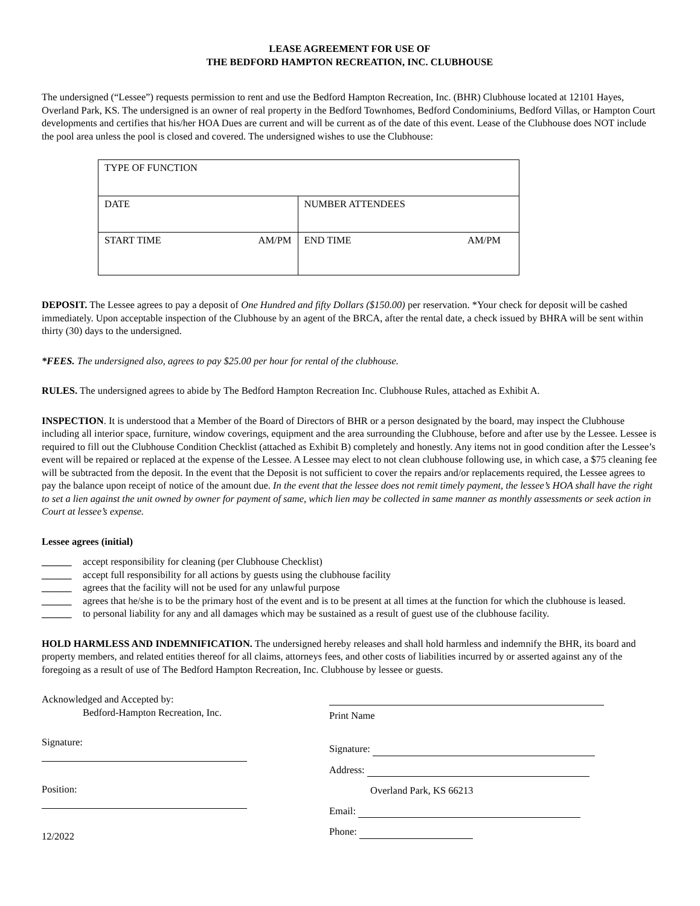LEASE AGREEMENT FOR USE OF
THE BEDFORD HAMPTON RECREATION, INC. CLUBHOUSE
The undersigned (“Lessee”) requests permission to rent and use the Bedford Hampton Recreation, Inc. (BHR) Clubhouse located at 12101 Hayes, Overland Park, KS. The undersigned is an owner of real property in the Bedford Townhomes, Bedford Condominiums, Bedford Villas, or Hampton Court developments and certifies that his/her HOA Dues are current and will be current as of the date of this event. Lease of the Clubhouse does NOT include the pool area unless the pool is closed and covered. The undersigned wishes to use the Clubhouse:
| TYPE OF FUNCTION | |
| DATE | NUMBER ATTENDEES |
| START TIME AM/PM | END TIME AM/PM |
DEPOSIT. The Lessee agrees to pay a deposit of One Hundred and fifty Dollars ($150.00) per reservation. *Your check for deposit will be cashed immediately. Upon acceptable inspection of the Clubhouse by an agent of the BRCA, after the rental date, a check issued by BHRA will be sent within thirty (30) days to the undersigned.
*FEES. The undersigned also, agrees to pay $25.00 per hour for rental of the clubhouse.
RULES. The undersigned agrees to abide by The Bedford Hampton Recreation Inc. Clubhouse Rules, attached as Exhibit A.
INSPECTION. It is understood that a Member of the Board of Directors of BHR or a person designated by the board, may inspect the Clubhouse including all interior space, furniture, window coverings, equipment and the area surrounding the Clubhouse, before and after use by the Lessee. Lessee is required to fill out the Clubhouse Condition Checklist (attached as Exhibit B) completely and honestly. Any items not in good condition after the Lessee’s event will be repaired or replaced at the expense of the Lessee. A Lessee may elect to not clean clubhouse following use, in which case, a $75 cleaning fee will be subtracted from the deposit. In the event that the Deposit is not sufficient to cover the repairs and/or replacements required, the Lessee agrees to pay the balance upon receipt of notice of the amount due. In the event that the lessee does not remit timely payment, the lessee’s HOA shall have the right to set a lien against the unit owned by owner for payment of same, which lien may be collected in same manner as monthly assessments or seek action in Court at lessee’s expense.
Lessee agrees (initial)
______ accept responsibility for cleaning (per Clubhouse Checklist)
______ accept full responsibility for all actions by guests using the clubhouse facility
______ agrees that the facility will not be used for any unlawful purpose
______ agrees that he/she is to be the primary host of the event and is to be present at all times at the function for which the clubhouse is leased.
______ to personal liability for any and all damages which may be sustained as a result of guest use of the clubhouse facility.
HOLD HARMLESS AND INDEMNIFICATION. The undersigned hereby releases and shall hold harmless and indemnify the BHR, its board and property members, and related entities thereof for all claims, attorneys fees, and other costs of liabilities incurred by or asserted against any of the foregoing as a result of use of The Bedford Hampton Recreation, Inc. Clubhouse by lessee or guests.
Acknowledged and Accepted by:
Bedford-Hampton Recreation, Inc.
Signature:
Position:
12/2022
Print Name
Signature:
Address:
Overland Park, KS 66213
Email:
Phone: